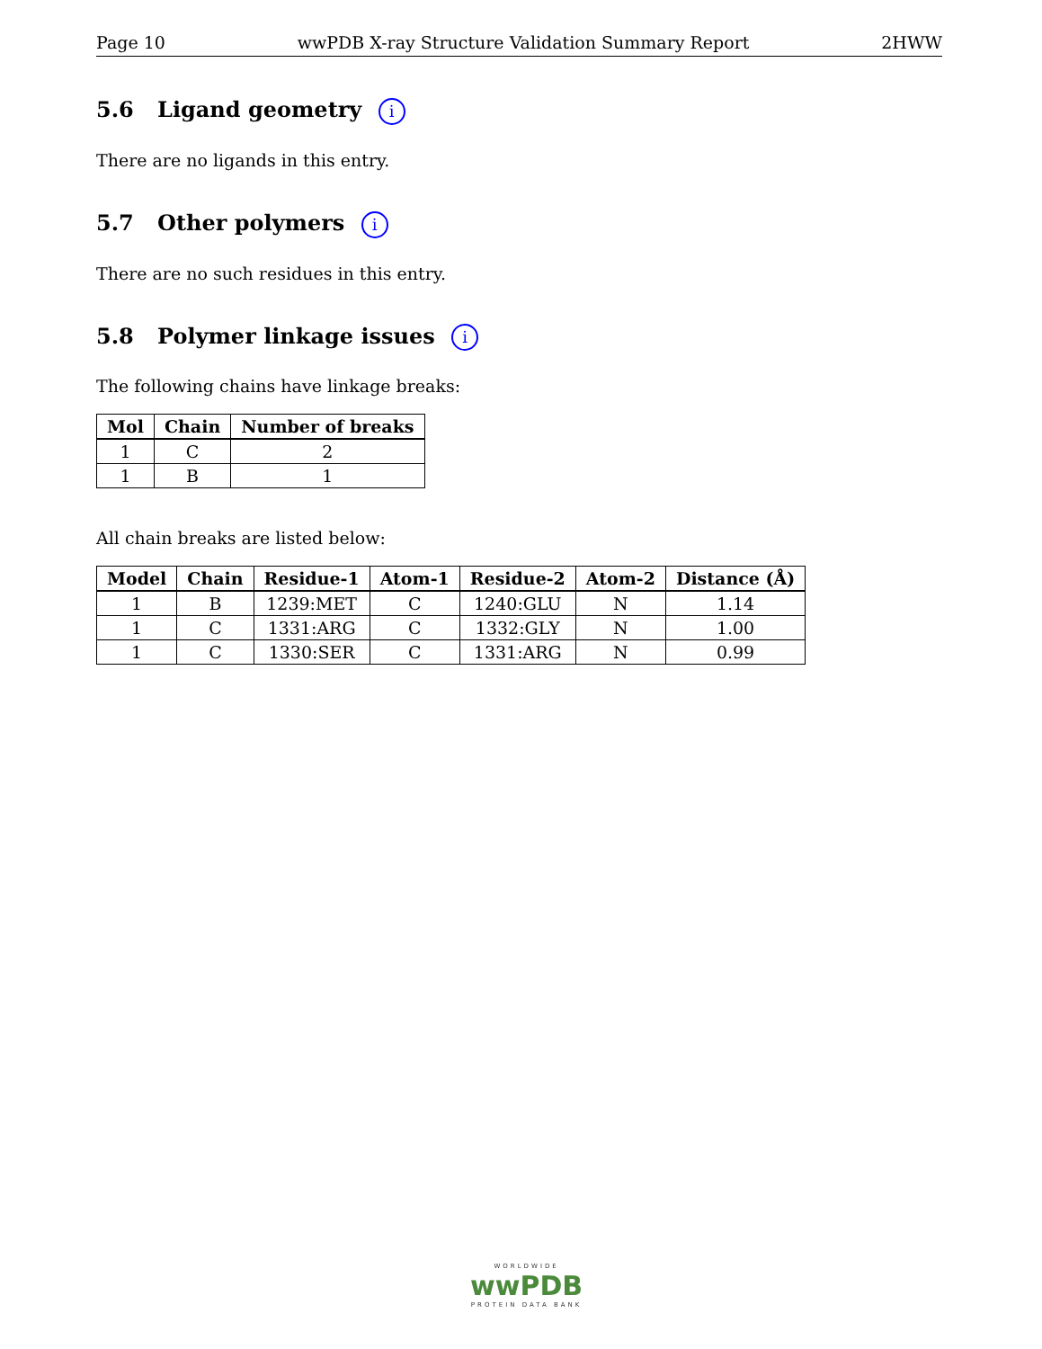Page 10 wwPDB X-ray Structure Validation Summary Report 2HWW
5.6 Ligand geometry i
There are no ligands in this entry.
5.7 Other polymers i
There are no such residues in this entry.
5.8 Polymer linkage issues i
The following chains have linkage breaks:
| Mol | Chain | Number of breaks |
| --- | --- | --- |
| 1 | C | 2 |
| 1 | B | 1 |
All chain breaks are listed below:
| Model | Chain | Residue-1 | Atom-1 | Residue-2 | Atom-2 | Distance (Å) |
| --- | --- | --- | --- | --- | --- | --- |
| 1 | B | 1239:MET | C | 1240:GLU | N | 1.14 |
| 1 | C | 1331:ARG | C | 1332:GLY | N | 1.00 |
| 1 | C | 1330:SER | C | 1331:ARG | N | 0.99 |
WORLDWIDE
wwPDB
PROTEIN DATA BANK